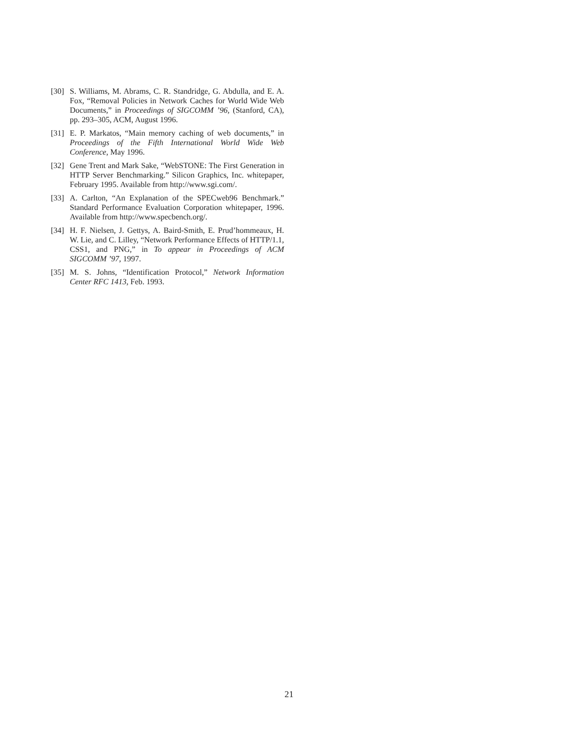[30] S. Williams, M. Abrams, C. R. Standridge, G. Abdulla, and E. A. Fox, “Removal Policies in Network Caches for World Wide Web Documents,” in Proceedings of SIGCOMM ’96, (Stanford, CA), pp. 293–305, ACM, August 1996.
[31] E. P. Markatos, “Main memory caching of web documents,” in Proceedings of the Fifth International World Wide Web Conference, May 1996.
[32] Gene Trent and Mark Sake, “WebSTONE: The First Generation in HTTP Server Benchmarking.” Silicon Graphics, Inc. whitepaper, February 1995. Available from http://www.sgi.com/.
[33] A. Carlton, “An Explanation of the SPECweb96 Benchmark.” Standard Performance Evaluation Corporation whitepaper, 1996. Available from http://www.specbench.org/.
[34] H. F. Nielsen, J. Gettys, A. Baird-Smith, E. Prud’hommeaux, H. W. Lie, and C. Lilley, “Network Performance Effects of HTTP/1.1, CSS1, and PNG,” in To appear in Proceedings of ACM SIGCOMM ’97, 1997.
[35] M. S. Johns, “Identification Protocol,” Network Information Center RFC 1413, Feb. 1993.
21